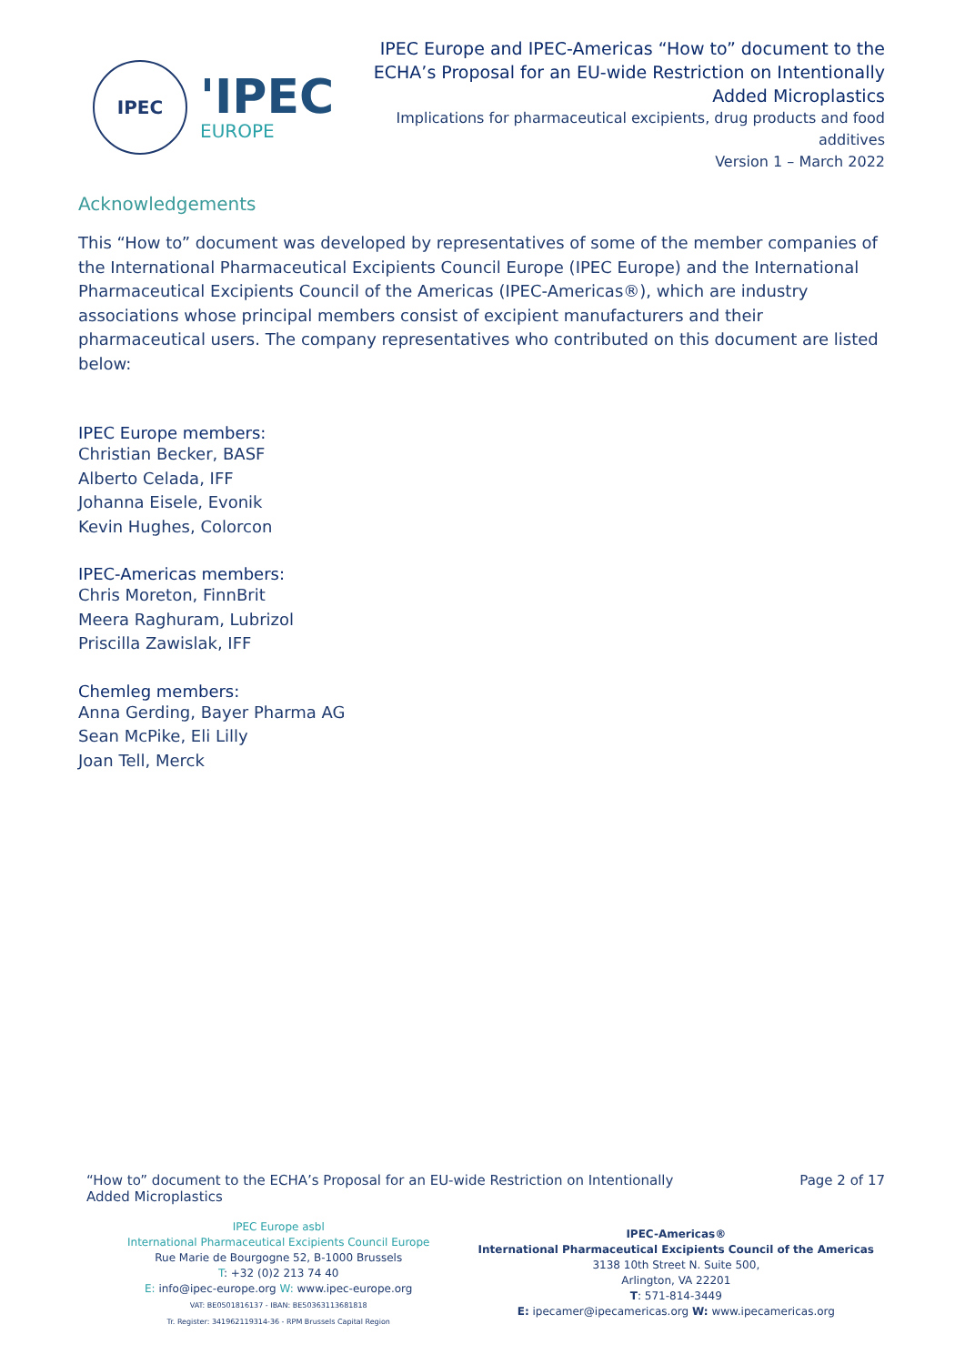IPEC
'IPEC
EUROPE
IPEC Europe and IPEC-Americas “How to” document to the
ECHA’s Proposal for an EU-wide Restriction on Intentionally
Added Microplastics
Implications for pharmaceutical excipients, drug products and food
additives
Version 1 – March 2022
Acknowledgements
This “How to” document was developed by representatives of some of the member companies of the International Pharmaceutical Excipients Council Europe (IPEC Europe) and the International Pharmaceutical Excipients Council of the Americas (IPEC-Americas®), which are industry associations whose principal members consist of excipient manufacturers and their pharmaceutical users. The company representatives who contributed on this document are listed below:
IPEC Europe members:
Christian Becker, BASF
Alberto Celada, IFF
Johanna Eisele, Evonik
Kevin Hughes, Colorcon
IPEC-Americas members:
Chris Moreton, FinnBrit
Meera Raghuram, Lubrizol
Priscilla Zawislak, IFF
Chemleg members:
Anna Gerding, Bayer Pharma AG
Sean McPike, Eli Lilly
Joan Tell, Merck
“How to” document to the ECHA’s Proposal for an EU-wide Restriction on Intentionally
Added Microplastics
Page 2 of 17
IPEC Europe asbl
International Pharmaceutical Excipients Council Europe
Rue Marie de Bourgogne 52, B-1000 Brussels
T: +32 (0)2 213 74 40
E: info@ipec-europe.org W: www.ipec-europe.org
VAT: BE0501816137 - IBAN: BE50363113681818
Tr. Register: 341962119314-36 - RPM Brussels Capital Region
IPEC-Americas®
International Pharmaceutical Excipients Council of the Americas
3138 10th Street N. Suite 500,
Arlington, VA 22201
T: 571-814-3449
E: ipecamer@ipecamericas.org W: www.ipecamericas.org